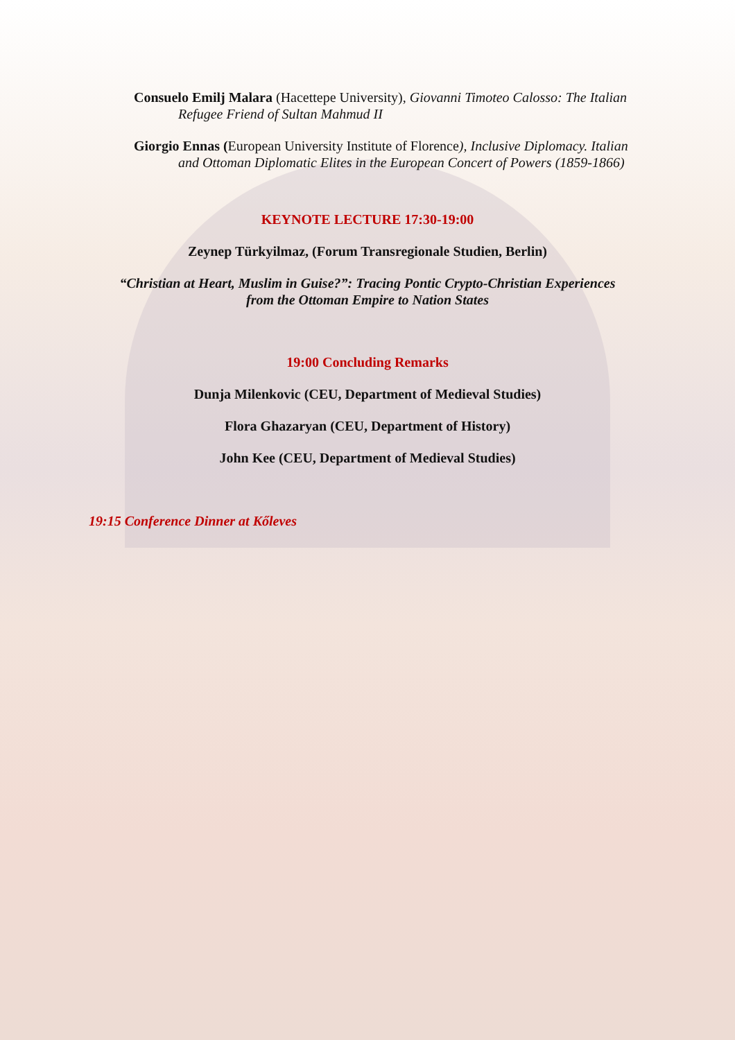Consuelo Emilj Malara (Hacettepe University), Giovanni Timoteo Calosso: The Italian Refugee Friend of Sultan Mahmud II
Giorgio Ennas (European University Institute of Florence), Inclusive Diplomacy. Italian and Ottoman Diplomatic Elites in the European Concert of Powers (1859-1866)
KEYNOTE LECTURE 17:30-19:00
Zeynep Türkyilmaz, (Forum Transregionale Studien, Berlin)
“Christian at Heart, Muslim in Guise?”: Tracing Pontic Crypto-Christian Experiences
from the Ottoman Empire to Nation States
19:00 Concluding Remarks
Dunja Milenkovic (CEU, Department of Medieval Studies)
Flora Ghazaryan (CEU, Department of History)
John Kee (CEU, Department of Medieval Studies)
19:15 Conference Dinner at Kőleves